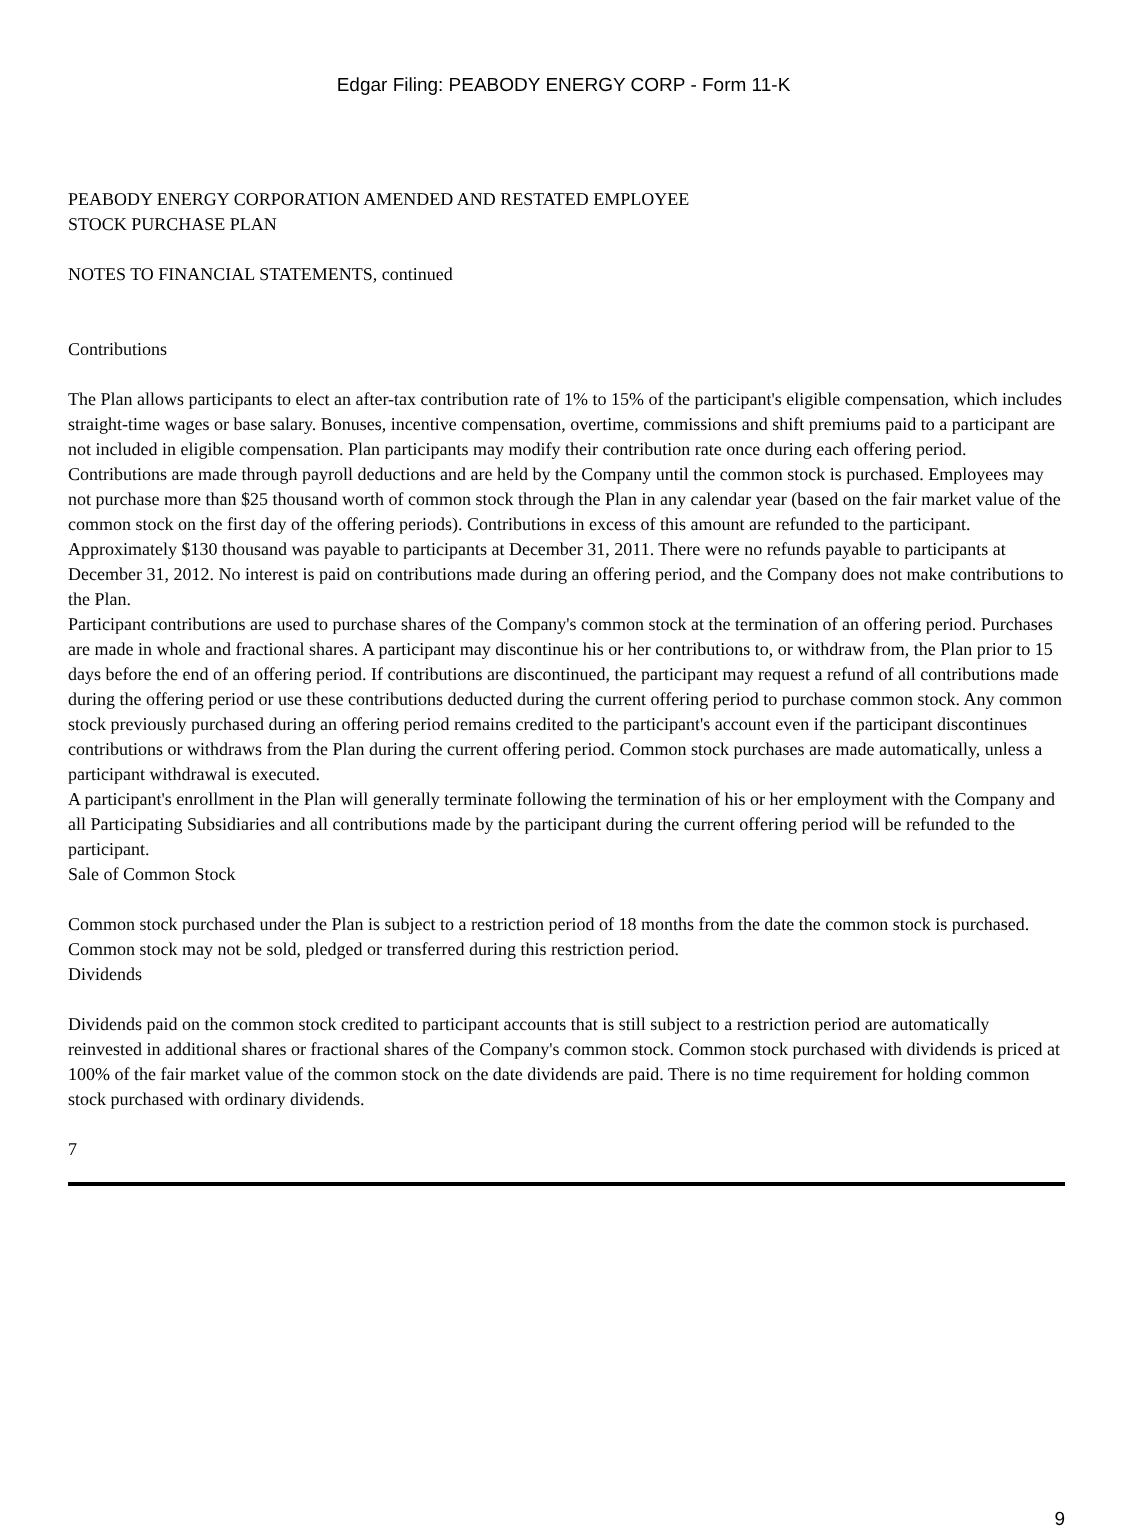Edgar Filing: PEABODY ENERGY CORP - Form 11-K
PEABODY ENERGY CORPORATION AMENDED AND RESTATED EMPLOYEE
STOCK PURCHASE PLAN
NOTES TO FINANCIAL STATEMENTS, continued
Contributions
The Plan allows participants to elect an after-tax contribution rate of 1% to 15% of the participant's eligible compensation, which includes straight-time wages or base salary. Bonuses, incentive compensation, overtime, commissions and shift premiums paid to a participant are not included in eligible compensation. Plan participants may modify their contribution rate once during each offering period. Contributions are made through payroll deductions and are held by the Company until the common stock is purchased. Employees may not purchase more than $25 thousand worth of common stock through the Plan in any calendar year (based on the fair market value of the common stock on the first day of the offering periods). Contributions in excess of this amount are refunded to the participant. Approximately $130 thousand was payable to participants at December 31, 2011. There were no refunds payable to participants at December 31, 2012. No interest is paid on contributions made during an offering period, and the Company does not make contributions to the Plan.
Participant contributions are used to purchase shares of the Company's common stock at the termination of an offering period. Purchases are made in whole and fractional shares. A participant may discontinue his or her contributions to, or withdraw from, the Plan prior to 15 days before the end of an offering period. If contributions are discontinued, the participant may request a refund of all contributions made during the offering period or use these contributions deducted during the current offering period to purchase common stock. Any common stock previously purchased during an offering period remains credited to the participant's account even if the participant discontinues contributions or withdraws from the Plan during the current offering period. Common stock purchases are made automatically, unless a participant withdrawal is executed.
A participant's enrollment in the Plan will generally terminate following the termination of his or her employment with the Company and all Participating Subsidiaries and all contributions made by the participant during the current offering period will be refunded to the participant.
Sale of Common Stock
Common stock purchased under the Plan is subject to a restriction period of 18 months from the date the common stock is purchased. Common stock may not be sold, pledged or transferred during this restriction period.
Dividends
Dividends paid on the common stock credited to participant accounts that is still subject to a restriction period are automatically reinvested in additional shares or fractional shares of the Company's common stock. Common stock purchased with dividends is priced at 100% of the fair market value of the common stock on the date dividends are paid. There is no time requirement for holding common stock purchased with ordinary dividends.
7
9